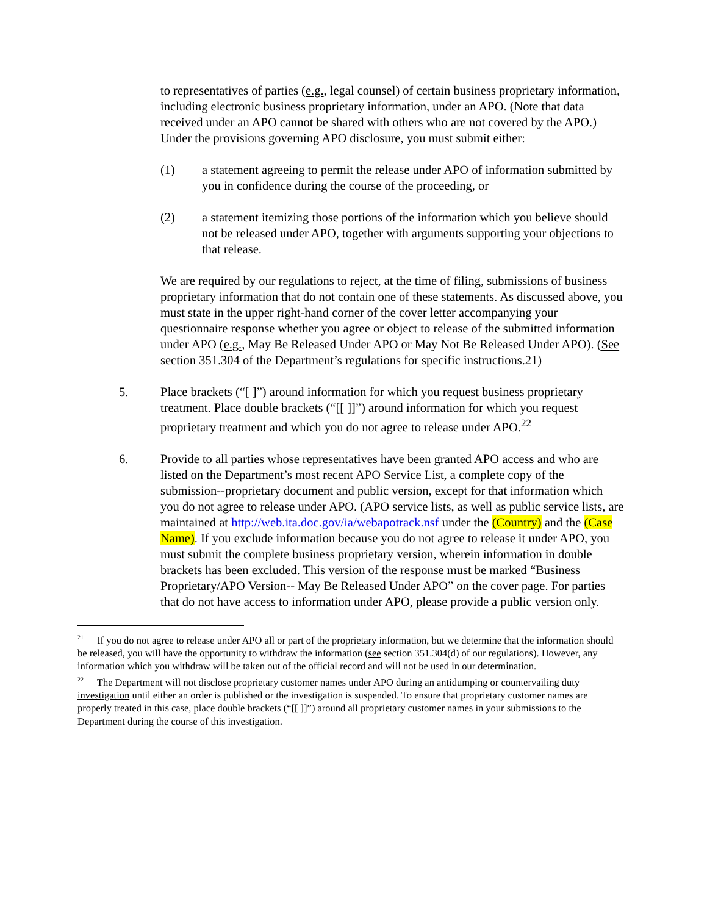to representatives of parties (e.g., legal counsel) of certain business proprietary information, including electronic business proprietary information, under an APO. (Note that data received under an APO cannot be shared with others who are not covered by the APO.) Under the provisions governing APO disclosure, you must submit either:
(1) a statement agreeing to permit the release under APO of information submitted by you in confidence during the course of the proceeding, or
(2) a statement itemizing those portions of the information which you believe should not be released under APO, together with arguments supporting your objections to that release.
We are required by our regulations to reject, at the time of filing, submissions of business proprietary information that do not contain one of these statements. As discussed above, you must state in the upper right-hand corner of the cover letter accompanying your questionnaire response whether you agree or object to release of the submitted information under APO (e.g., May Be Released Under APO or May Not Be Released Under APO). (See section 351.304 of the Department’s regulations for specific instructions.21)
5. Place brackets (“[ ]”) around information for which you request business proprietary treatment. Place double brackets (“[[ ]]”) around information for which you request proprietary treatment and which you do not agree to release under APO.<sup>22</sup>
6. Provide to all parties whose representatives have been granted APO access and who are listed on the Department’s most recent APO Service List, a complete copy of the submission--proprietary document and public version, except for that information which you do not agree to release under APO. (APO service lists, as well as public service lists, are maintained at http://web.ita.doc.gov/ia/webapotrack.nsf under the (Country) and the (Case Name). If you exclude information because you do not agree to release it under APO, you must submit the complete business proprietary version, wherein information in double brackets has been excluded. This version of the response must be marked “Business Proprietary/APO Version-- May Be Released Under APO” on the cover page. For parties that do not have access to information under APO, please provide a public version only.
<sup>21</sup> If you do not agree to release under APO all or part of the proprietary information, but we determine that the information should be released, you will have the opportunity to withdraw the information (see section 351.304(d) of our regulations). However, any information which you withdraw will be taken out of the official record and will not be used in our determination.
<sup>22</sup> The Department will not disclose proprietary customer names under APO during an antidumping or countervailing duty investigation until either an order is published or the investigation is suspended. To ensure that proprietary customer names are properly treated in this case, place double brackets (“[[ ]]”) around all proprietary customer names in your submissions to the Department during the course of this investigation.